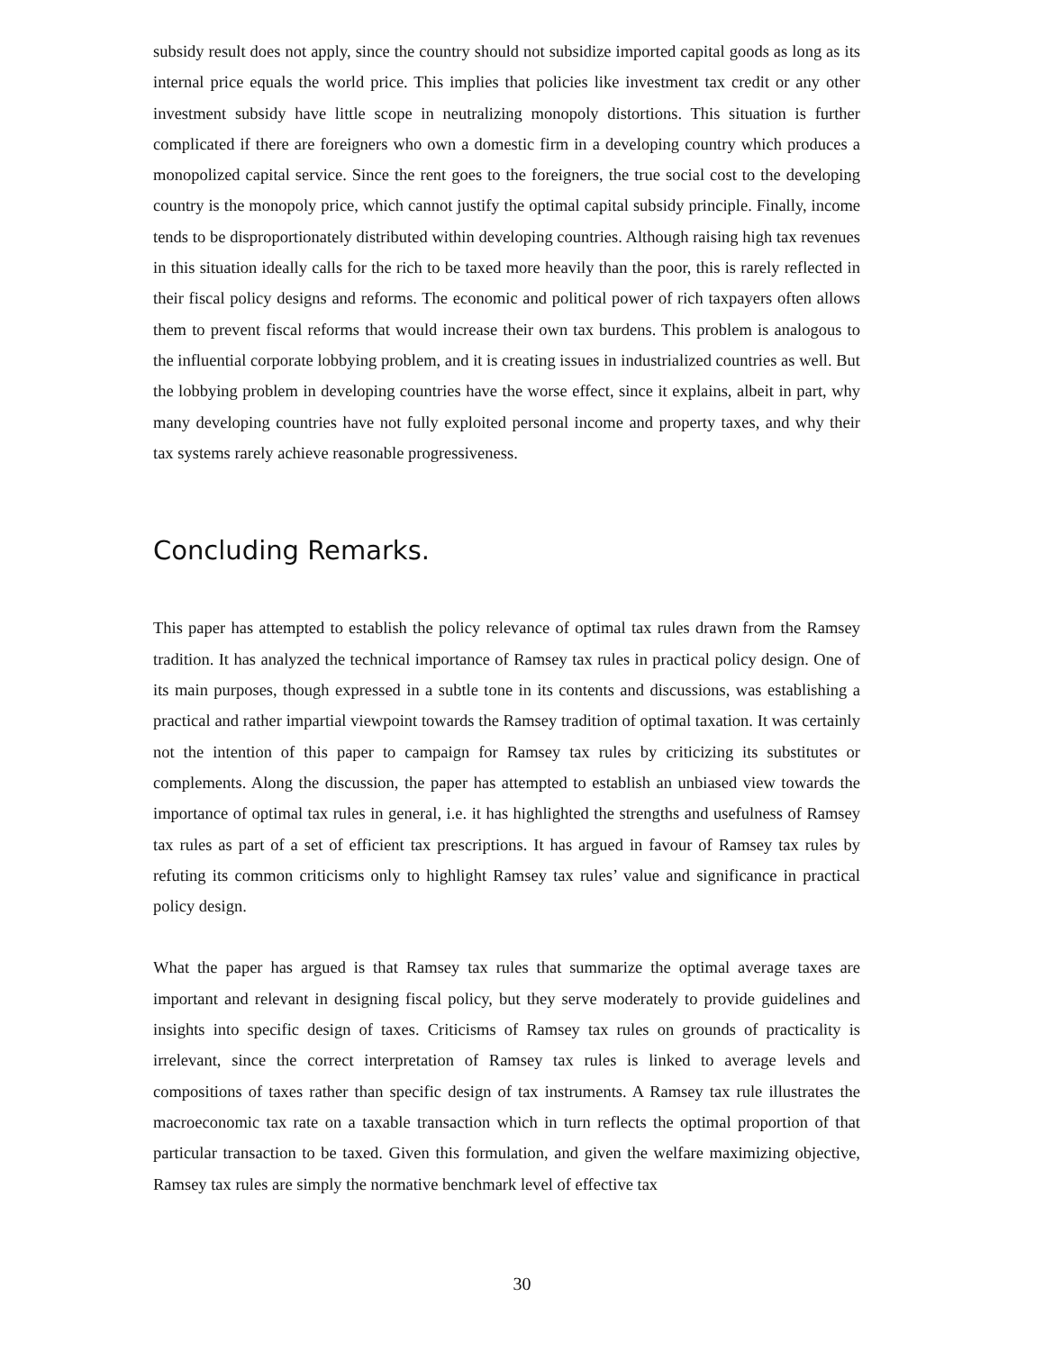subsidy result does not apply, since the country should not subsidize imported capital goods as long as its internal price equals the world price. This implies that policies like investment tax credit or any other investment subsidy have little scope in neutralizing monopoly distortions. This situation is further complicated if there are foreigners who own a domestic firm in a developing country which produces a monopolized capital service. Since the rent goes to the foreigners, the true social cost to the developing country is the monopoly price, which cannot justify the optimal capital subsidy principle. Finally, income tends to be disproportionately distributed within developing countries. Although raising high tax revenues in this situation ideally calls for the rich to be taxed more heavily than the poor, this is rarely reflected in their fiscal policy designs and reforms. The economic and political power of rich taxpayers often allows them to prevent fiscal reforms that would increase their own tax burdens. This problem is analogous to the influential corporate lobbying problem, and it is creating issues in industrialized countries as well. But the lobbying problem in developing countries have the worse effect, since it explains, albeit in part, why many developing countries have not fully exploited personal income and property taxes, and why their tax systems rarely achieve reasonable progressiveness.
Concluding Remarks.
This paper has attempted to establish the policy relevance of optimal tax rules drawn from the Ramsey tradition. It has analyzed the technical importance of Ramsey tax rules in practical policy design. One of its main purposes, though expressed in a subtle tone in its contents and discussions, was establishing a practical and rather impartial viewpoint towards the Ramsey tradition of optimal taxation. It was certainly not the intention of this paper to campaign for Ramsey tax rules by criticizing its substitutes or complements. Along the discussion, the paper has attempted to establish an unbiased view towards the importance of optimal tax rules in general, i.e. it has highlighted the strengths and usefulness of Ramsey tax rules as part of a set of efficient tax prescriptions. It has argued in favour of Ramsey tax rules by refuting its common criticisms only to highlight Ramsey tax rules’ value and significance in practical policy design.
What the paper has argued is that Ramsey tax rules that summarize the optimal average taxes are important and relevant in designing fiscal policy, but they serve moderately to provide guidelines and insights into specific design of taxes. Criticisms of Ramsey tax rules on grounds of practicality is irrelevant, since the correct interpretation of Ramsey tax rules is linked to average levels and compositions of taxes rather than specific design of tax instruments. A Ramsey tax rule illustrates the macroeconomic tax rate on a taxable transaction which in turn reflects the optimal proportion of that particular transaction to be taxed. Given this formulation, and given the welfare maximizing objective, Ramsey tax rules are simply the normative benchmark level of effective tax
30